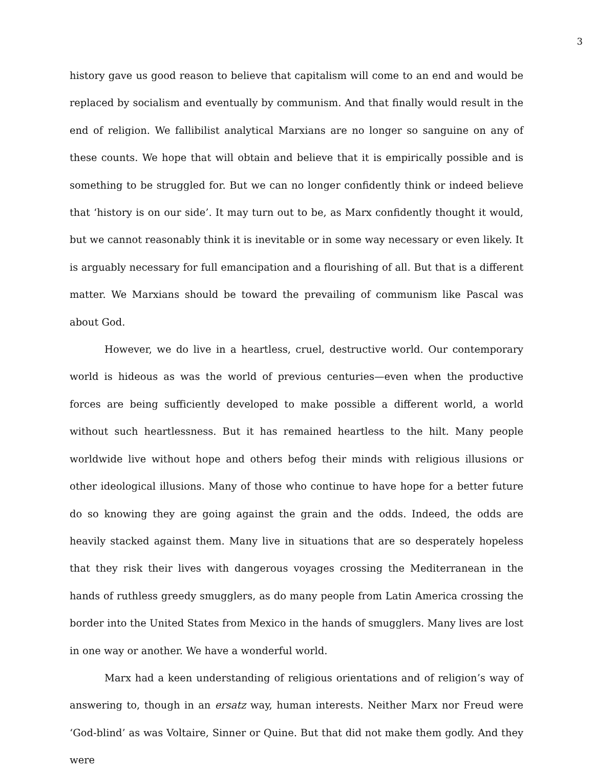3
history gave us good reason to believe that capitalism will come to an end and would be replaced by socialism and eventually by communism. And that finally would result in the end of religion. We fallibilist analytical Marxians are no longer so sanguine on any of these counts. We hope that will obtain and believe that it is empirically possible and is something to be struggled for. But we can no longer confidently think or indeed believe that ‘history is on our side’. It may turn out to be, as Marx confidently thought it would, but we cannot reasonably think it is inevitable or in some way necessary or even likely. It is arguably necessary for full emancipation and a flourishing of all. But that is a different matter. We Marxians should be toward the prevailing of communism like Pascal was about God.
However, we do live in a heartless, cruel, destructive world. Our contemporary world is hideous as was the world of previous centuries—even when the productive forces are being sufficiently developed to make possible a different world, a world without such heartlessness. But it has remained heartless to the hilt. Many people worldwide live without hope and others befog their minds with religious illusions or other ideological illusions. Many of those who continue to have hope for a better future do so knowing they are going against the grain and the odds. Indeed, the odds are heavily stacked against them. Many live in situations that are so desperately hopeless that they risk their lives with dangerous voyages crossing the Mediterranean in the hands of ruthless greedy smugglers, as do many people from Latin America crossing the border into the United States from Mexico in the hands of smugglers. Many lives are lost in one way or another. We have a wonderful world.
Marx had a keen understanding of religious orientations and of religion’s way of answering to, though in an ersatz way, human interests. Neither Marx nor Freud were ‘God-blind’ as was Voltaire, Sinner or Quine. But that did not make them godly. And they were